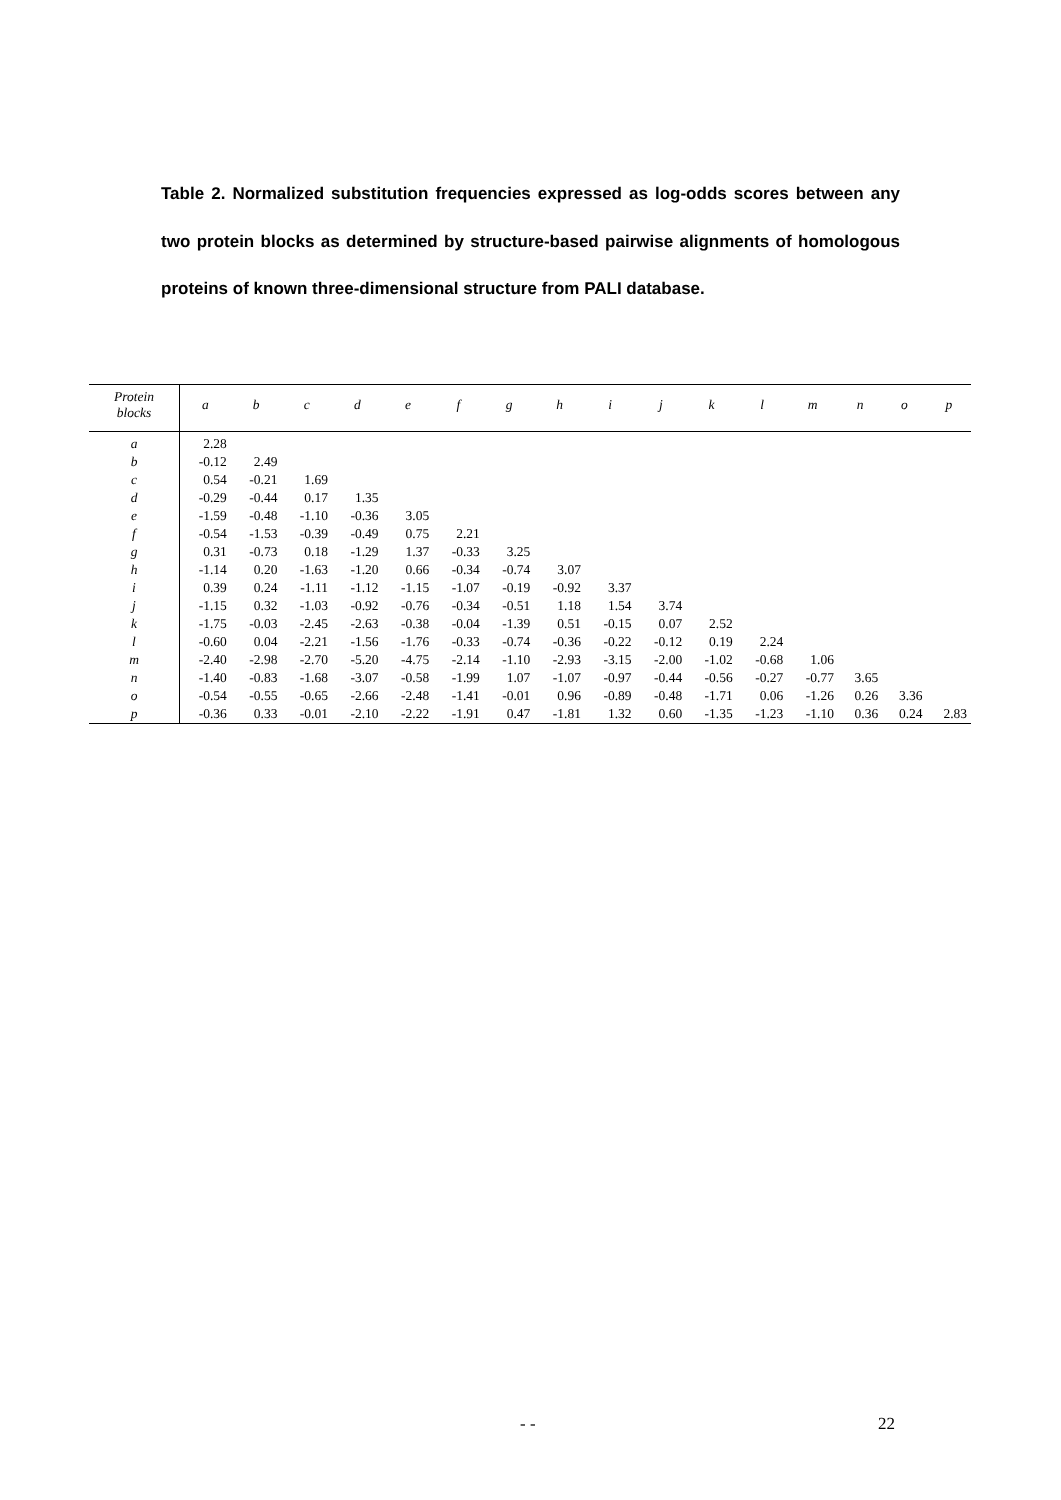Table 2. Normalized substitution frequencies expressed as log-odds scores between any two protein blocks as determined by structure-based pairwise alignments of homologous proteins of known three-dimensional structure from PALI database.
| Protein blocks | a | b | c | d | e | f | g | h | i | j | k | l | m | n | o | p |
| --- | --- | --- | --- | --- | --- | --- | --- | --- | --- | --- | --- | --- | --- | --- | --- | --- |
| a | 2.28 | | | | | | | | | | | | | | | |
| b | -0.12 | 2.49 | | | | | | | | | | | | | | |
| c | 0.54 | -0.21 | 1.69 | | | | | | | | | | | | | |
| d | -0.29 | -0.44 | 0.17 | 1.35 | | | | | | | | | | | | |
| e | -1.59 | -0.48 | -1.10 | -0.36 | 3.05 | | | | | | | | | | | |
| f | -0.54 | -1.53 | -0.39 | -0.49 | 0.75 | 2.21 | | | | | | | | | | |
| g | 0.31 | -0.73 | 0.18 | -1.29 | 1.37 | -0.33 | 3.25 | | | | | | | | | |
| h | -1.14 | 0.20 | -1.63 | -1.20 | 0.66 | -0.34 | -0.74 | 3.07 | | | | | | | | |
| i | 0.39 | 0.24 | -1.11 | -1.12 | -1.15 | -1.07 | -0.19 | -0.92 | 3.37 | | | | | | | |
| j | -1.15 | 0.32 | -1.03 | -0.92 | -0.76 | -0.34 | -0.51 | 1.18 | 1.54 | 3.74 | | | | | | |
| k | -1.75 | -0.03 | -2.45 | -2.63 | -0.38 | -0.04 | -1.39 | 0.51 | -0.15 | 0.07 | 2.52 | | | | | |
| l | -0.60 | 0.04 | -2.21 | -1.56 | -1.76 | -0.33 | -0.74 | -0.36 | -0.22 | -0.12 | 0.19 | 2.24 | | | | |
| m | -2.40 | -2.98 | -2.70 | -5.20 | -4.75 | -2.14 | -1.10 | -2.93 | -3.15 | -2.00 | -1.02 | -0.68 | 1.06 | | | |
| n | -1.40 | -0.83 | -1.68 | -3.07 | -0.58 | -1.99 | 1.07 | -1.07 | -0.97 | -0.44 | -0.56 | -0.27 | -0.77 | 3.65 | | |
| o | -0.54 | -0.55 | -0.65 | -2.66 | -2.48 | -1.41 | -0.01 | 0.96 | -0.89 | -0.48 | -1.71 | 0.06 | -1.26 | 0.26 | 3.36 | |
| p | -0.36 | 0.33 | -0.01 | -2.10 | -2.22 | -1.91 | 0.47 | -1.81 | 1.32 | 0.60 | -1.35 | -1.23 | -1.10 | 0.36 | 0.24 | 2.83 |
- - 22